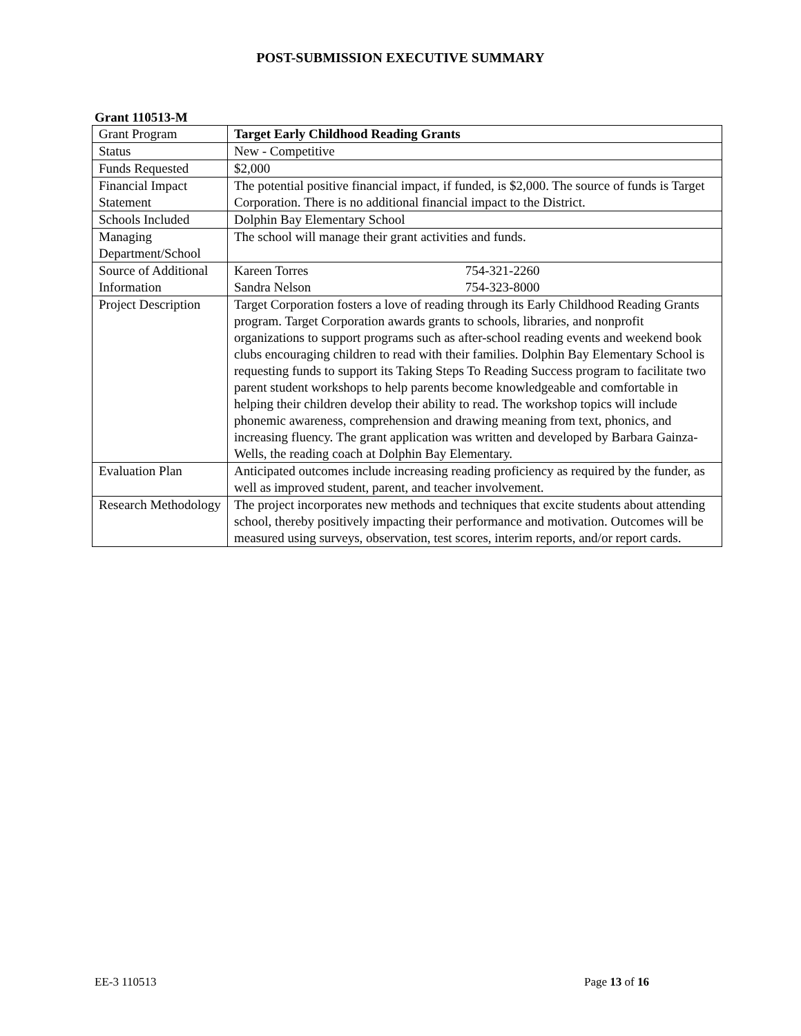POST-SUBMISSION EXECUTIVE SUMMARY
Grant 110513-M
| Grant Program | Target Early Childhood Reading Grants |
| Status | New - Competitive |
| Funds Requested | $2,000 |
| Financial Impact Statement | The potential positive financial impact, if funded, is $2,000. The source of funds is Target Corporation. There is no additional financial impact to the District. |
| Schools Included | Dolphin Bay Elementary School |
| Managing Department/School | The school will manage their grant activities and funds. |
| Source of Additional Information | Kareen Torres 754-321-2260 Sandra Nelson 754-323-8000 |
| Project Description | Target Corporation fosters a love of reading through its Early Childhood Reading Grants program. Target Corporation awards grants to schools, libraries, and nonprofit organizations to support programs such as after-school reading events and weekend book clubs encouraging children to read with their families. Dolphin Bay Elementary School is requesting funds to support its Taking Steps To Reading Success program to facilitate two parent student workshops to help parents become knowledgeable and comfortable in helping their children develop their ability to read. The workshop topics will include phonemic awareness, comprehension and drawing meaning from text, phonics, and increasing fluency. The grant application was written and developed by Barbara Gainza-Wells, the reading coach at Dolphin Bay Elementary. |
| Evaluation Plan | Anticipated outcomes include increasing reading proficiency as required by the funder, as well as improved student, parent, and teacher involvement. |
| Research Methodology | The project incorporates new methods and techniques that excite students about attending school, thereby positively impacting their performance and motivation. Outcomes will be measured using surveys, observation, test scores, interim reports, and/or report cards. |
EE-3 110513 Page 13 of 16